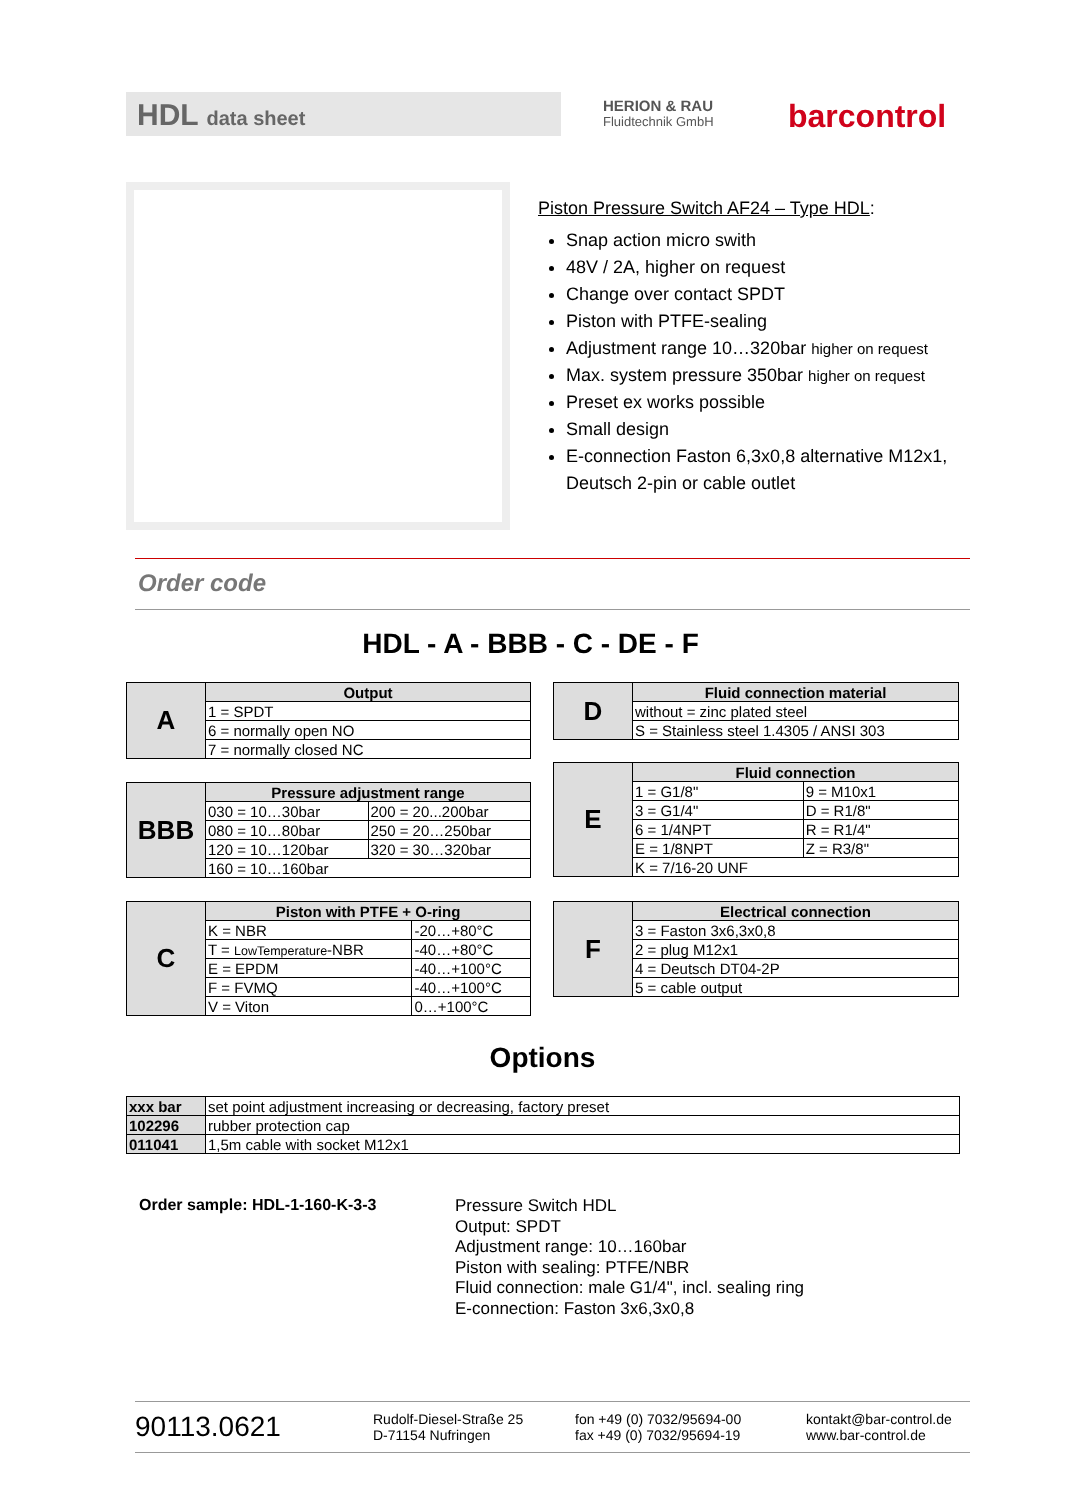HDL data sheet HERION & RAU
Fluidtechnik GmbH
barcontrol
Piston Pressure Switch AF24 – Type HDL:
Snap action micro swith
48V / 2A, higher on request
Change over contact SPDT
Piston with PTFE-sealing
Adjustment range 10…320bar higher on request
Max. system pressure 350bar higher on request
Preset ex works possible
Small design
E-connection Faston 6,3x0,8 alternative M12x1, Deutsch 2-pin or cable outlet
Order code
HDL - A - BBB - C - DE - F
| A | Output |
| | 1 = SPDT |
| | 6 = normally open NO |
| | 7 = normally closed NC |
| BBB | Pressure adjustment range | |
| | 030 = 10…30bar | 200 = 20...200bar |
| | 080 = 10…80bar | 250 = 20…250bar |
| | 120 = 10…120bar | 320 = 30…320bar |
| | 160 = 10…160bar | |
| C | Piston with PTFE + O-ring | |
| | K = NBR | -20…+80°C |
| | T = LowTemperature -NBR | -40…+80°C |
| | E = EPDM | -40…+100°C |
| | F = FVMQ | -40…+100°C |
| | V = Viton | 0…+100°C |
| D | Fluid connection material |
| | without = zinc plated steel |
| | S = Stainless steel 1.4305 / ANSI 303 |
| E | Fluid connection | |
| | 1 = G1/8" | 9 = M10x1 |
| | 3 = G1/4" | D = R1/8" |
| | 6 = 1/4NPT | R = R1/4" |
| | E = 1/8NPT | Z = R3/8" |
| | K = 7/16-20 UNF | |
| F | Electrical connection |
| | 3 = Faston 3x6,3x0,8 |
| | 2 = plug M12x1 |
| | 4 = Deutsch DT04-2P |
| | 5 = cable output |
Options
| xxx bar | set point adjustment increasing or decreasing, factory preset |
| 102296 | rubber protection cap |
| 011041 | 1,5m cable with socket M12x1 |
Order sample: HDL-1-160-K-3-3
Pressure Switch HDL
Output: SPDT
Adjustment range: 10…160bar
Piston with sealing: PTFE/NBR
Fluid connection: male G1/4", incl. sealing ring
E-connection: Faston 3x6,3x0,8
90113.0621
Rudolf-Diesel-Straße 25
D-71154 Nufringen
fon +49 (0) 7032/95694-00
fax +49 (0) 7032/95694-19
kontakt@bar-control.de
www.bar-control.de